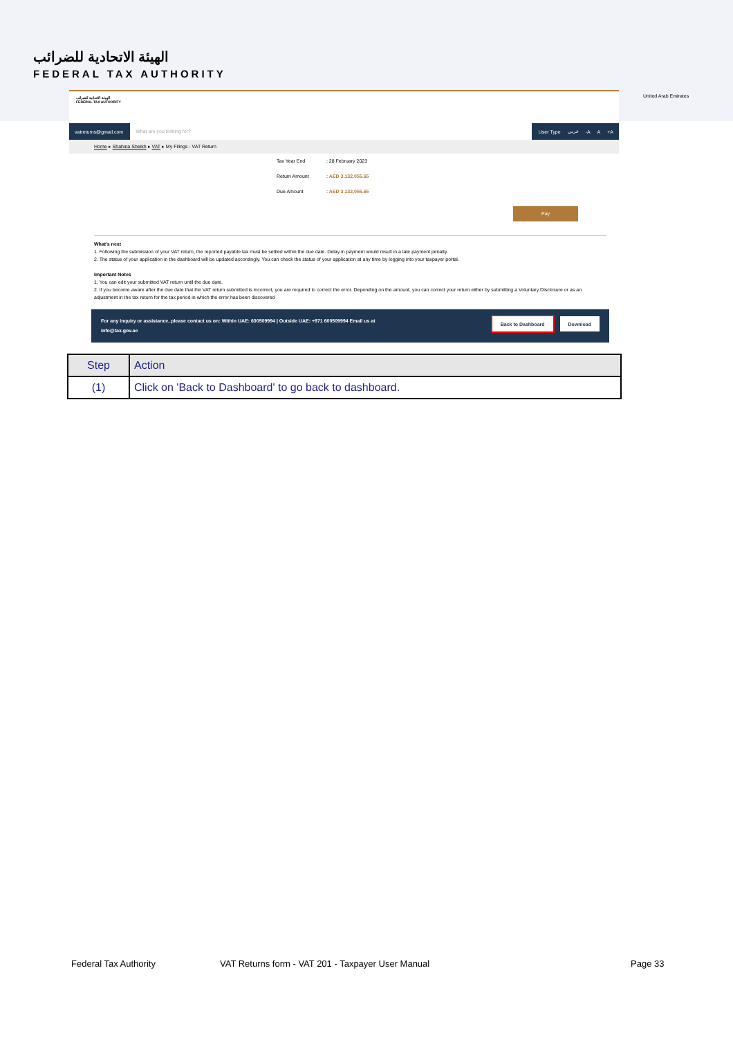الهيئة الاتحادية للضرائب
FEDERAL TAX AUTHORITY
United Arab Emirates
الهيئة الاتحادية للضرائب
FEDERAL TAX AUTHORITY
vatreturns@gmail.com What are you looking for? User Type عربي -A A +A
Home ▸ Shahina Sheikh ▸ VAT ▸ My Filings - VAT Return
Tax Year End : 28 February 2023
Return Amount : AED 3,132,055.65
Due Amount : AED 3,132,055.65
Pay
What's next
1. Following the submission of your VAT return, the reported payable tax must be settled within the due date. Delay in payment would result in a late payment penalty.
2. The status of your application in the dashboard will be updated accordingly. You can check the status of your application at any time by logging into your taxpayer portal.
Important Notes
1. You can edit your submitted VAT return until the due date.
2. If you become aware after the due date that the VAT return submitted is incorrect, you are required to correct the error. Depending on the amount, you can correct your return either by submitting a Voluntary Disclosure or as an adjustment in the tax return for the tax period in which the error has been discovered
For any inquiry or assistance, please contact us on: Within UAE: 600509994 | Outside UAE: +971 600509994 Email us at
info@tax.gov.ae
Back to Dashboard Download
| Step | Action |
| --- | --- |
| (1) | Click on 'Back to Dashboard' to go back to dashboard. |
Federal Tax Authority
VAT Returns form - VAT 201 - Taxpayer User Manual
Page 33